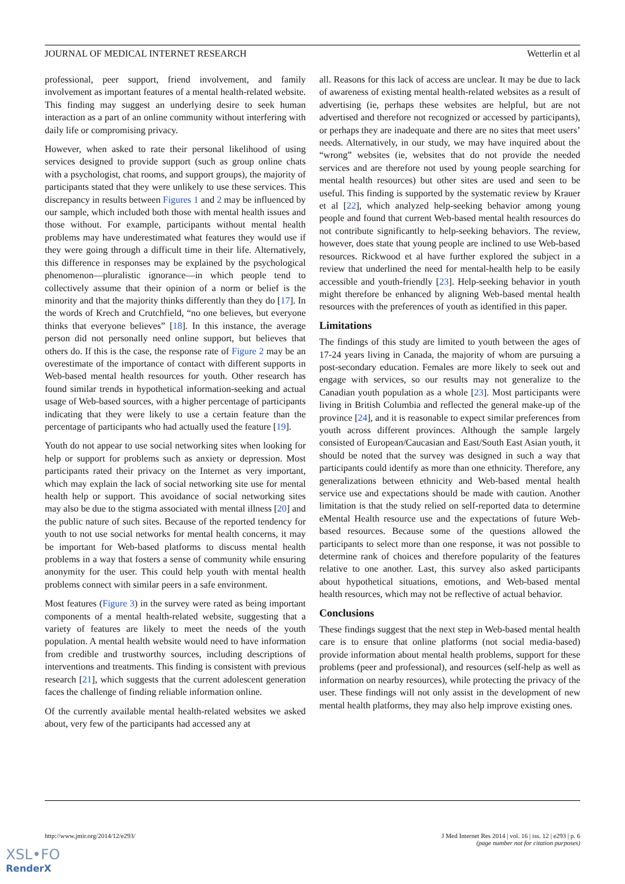JOURNAL OF MEDICAL INTERNET RESEARCH Wetterlin et al
professional, peer support, friend involvement, and family involvement as important features of a mental health-related website. This finding may suggest an underlying desire to seek human interaction as a part of an online community without interfering with daily life or compromising privacy.
However, when asked to rate their personal likelihood of using services designed to provide support (such as group online chats with a psychologist, chat rooms, and support groups), the majority of participants stated that they were unlikely to use these services. This discrepancy in results between Figures 1 and 2 may be influenced by our sample, which included both those with mental health issues and those without. For example, participants without mental health problems may have underestimated what features they would use if they were going through a difficult time in their life. Alternatively, this difference in responses may be explained by the psychological phenomenon—pluralistic ignorance—in which people tend to collectively assume that their opinion of a norm or belief is the minority and that the majority thinks differently than they do [17]. In the words of Krech and Crutchfield, “no one believes, but everyone thinks that everyone believes” [18]. In this instance, the average person did not personally need online support, but believes that others do. If this is the case, the response rate of Figure 2 may be an overestimate of the importance of contact with different supports in Web-based mental health resources for youth. Other research has found similar trends in hypothetical information-seeking and actual usage of Web-based sources, with a higher percentage of participants indicating that they were likely to use a certain feature than the percentage of participants who had actually used the feature [19].
Youth do not appear to use social networking sites when looking for help or support for problems such as anxiety or depression. Most participants rated their privacy on the Internet as very important, which may explain the lack of social networking site use for mental health help or support. This avoidance of social networking sites may also be due to the stigma associated with mental illness [20] and the public nature of such sites. Because of the reported tendency for youth to not use social networks for mental health concerns, it may be important for Web-based platforms to discuss mental health problems in a way that fosters a sense of community while ensuring anonymity for the user. This could help youth with mental health problems connect with similar peers in a safe environment.
Most features (Figure 3) in the survey were rated as being important components of a mental health-related website, suggesting that a variety of features are likely to meet the needs of the youth population. A mental health website would need to have information from credible and trustworthy sources, including descriptions of interventions and treatments. This finding is consistent with previous research [21], which suggests that the current adolescent generation faces the challenge of finding reliable information online.
Of the currently available mental health-related websites we asked about, very few of the participants had accessed any at
all. Reasons for this lack of access are unclear. It may be due to lack of awareness of existing mental health-related websites as a result of advertising (ie, perhaps these websites are helpful, but are not advertised and therefore not recognized or accessed by participants), or perhaps they are inadequate and there are no sites that meet users’ needs. Alternatively, in our study, we may have inquired about the “wrong” websites (ie, websites that do not provide the needed services and are therefore not used by young people searching for mental health resources) but other sites are used and seen to be useful. This finding is supported by the systematic review by Krauer et al [22], which analyzed help-seeking behavior among young people and found that current Web-based mental health resources do not contribute significantly to help-seeking behaviors. The review, however, does state that young people are inclined to use Web-based resources. Rickwood et al have further explored the subject in a review that underlined the need for mental-health help to be easily accessible and youth-friendly [23]. Help-seeking behavior in youth might therefore be enhanced by aligning Web-based mental health resources with the preferences of youth as identified in this paper.
Limitations
The findings of this study are limited to youth between the ages of 17-24 years living in Canada, the majority of whom are pursuing a post-secondary education. Females are more likely to seek out and engage with services, so our results may not generalize to the Canadian youth population as a whole [23]. Most participants were living in British Columbia and reflected the general make-up of the province [24], and it is reasonable to expect similar preferences from youth across different provinces. Although the sample largely consisted of European/Caucasian and East/South East Asian youth, it should be noted that the survey was designed in such a way that participants could identify as more than one ethnicity. Therefore, any generalizations between ethnicity and Web-based mental health service use and expectations should be made with caution. Another limitation is that the study relied on self-reported data to determine eMental Health resource use and the expectations of future Web-based resources. Because some of the questions allowed the participants to select more than one response, it was not possible to determine rank of choices and therefore popularity of the features relative to one another. Last, this survey also asked participants about hypothetical situations, emotions, and Web-based mental health resources, which may not be reflective of actual behavior.
Conclusions
These findings suggest that the next step in Web-based mental health care is to ensure that online platforms (not social media-based) provide information about mental health problems, support for these problems (peer and professional), and resources (self-help as well as information on nearby resources), while protecting the privacy of the user. These findings will not only assist in the development of new mental health platforms, they may also help improve existing ones.
http://www.jmir.org/2014/12/e293/
J Med Internet Res 2014 | vol. 16 | iss. 12 | e293 | p. 6
(page number not for citation purposes)
XSL•FO
RenderX